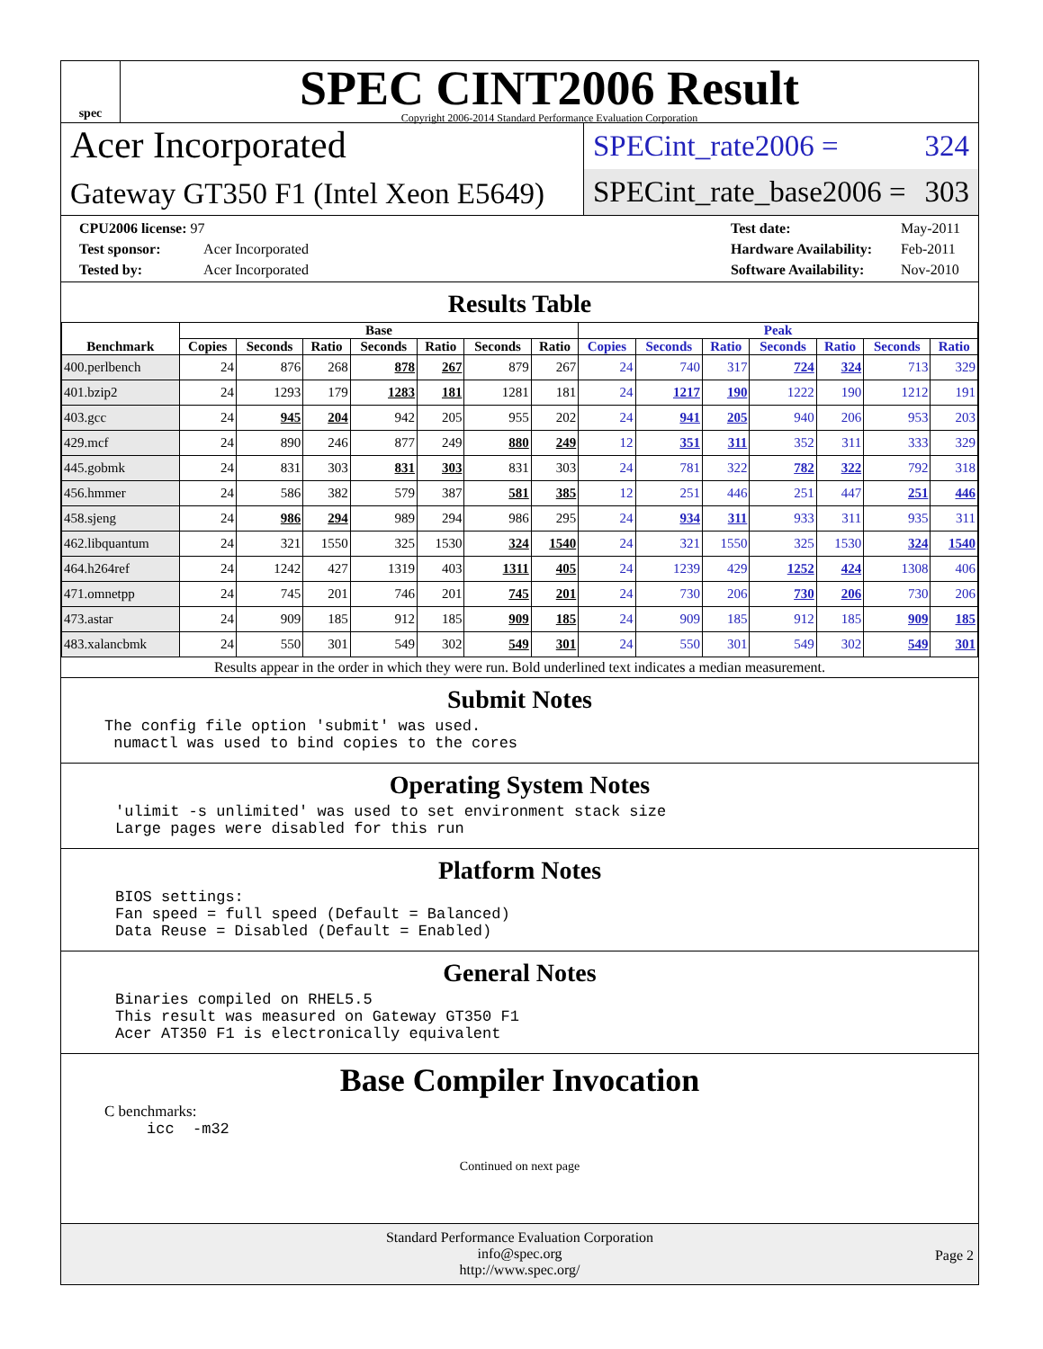spec
SPEC CINT2006 Result
Copyright 2006-2014 Standard Performance Evaluation Corporation
Acer Incorporated
Gateway GT350 F1 (Intel Xeon E5649)
SPECint_rate2006 = 324
SPECint_rate_base2006 = 303
CPU2006 license: 97
Test sponsor: Acer Incorporated
Tested by: Acer Incorporated
Test date: May-2011
Hardware Availability: Feb-2011
Software Availability: Nov-2010
Results Table
| Benchmark | Base | | | | | | | Peak | | | | | | |
| --- | --- | --- | --- | --- | --- | --- | --- | --- | --- | --- | --- | --- | --- | --- |
| | Copies | Seconds | Ratio | Seconds | Ratio | Seconds | Ratio | Copies | Seconds | Ratio | Seconds | Ratio | Seconds | Ratio |
| 400.perlbench | 24 | 876 | 268 | 878 | 267 | 879 | 267 | 24 | 740 | 317 | 724 | 324 | 713 | 329 |
| 401.bzip2 | 24 | 1293 | 179 | 1283 | 181 | 1281 | 181 | 24 | 1217 | 190 | 1222 | 190 | 1212 | 191 |
| 403.gcc | 24 | 945 | 204 | 942 | 205 | 955 | 202 | 24 | 941 | 205 | 940 | 206 | 953 | 203 |
| 429.mcf | 24 | 890 | 246 | 877 | 249 | 880 | 249 | 12 | 351 | 311 | 352 | 311 | 333 | 329 |
| 445.gobmk | 24 | 831 | 303 | 831 | 303 | 831 | 303 | 24 | 781 | 322 | 782 | 322 | 792 | 318 |
| 456.hmmer | 24 | 586 | 382 | 579 | 387 | 581 | 385 | 12 | 251 | 446 | 251 | 447 | 251 | 446 |
| 458.sjeng | 24 | 986 | 294 | 989 | 294 | 986 | 295 | 24 | 934 | 311 | 933 | 311 | 935 | 311 |
| 462.libquantum | 24 | 321 | 1550 | 325 | 1530 | 324 | 1540 | 24 | 321 | 1550 | 325 | 1530 | 324 | 1540 |
| 464.h264ref | 24 | 1242 | 427 | 1319 | 403 | 1311 | 405 | 24 | 1239 | 429 | 1252 | 424 | 1308 | 406 |
| 471.omnetpp | 24 | 745 | 201 | 746 | 201 | 745 | 201 | 24 | 730 | 206 | 730 | 206 | 730 | 206 |
| 473.astar | 24 | 909 | 185 | 912 | 185 | 909 | 185 | 24 | 909 | 185 | 912 | 185 | 909 | 185 |
| 483.xalancbmk | 24 | 550 | 301 | 549 | 302 | 549 | 301 | 24 | 550 | 301 | 549 | 302 | 549 | 301 |
Results appear in the order in which they were run. Bold underlined text indicates a median measurement.
Submit Notes
The config file option 'submit' was used.
 numactl was used to bind copies to the cores
Operating System Notes
'ulimit -s unlimited' was used to set environment stack size
Large pages were disabled for this run
Platform Notes
BIOS settings:
Fan speed = full speed (Default = Balanced)
Data Reuse = Disabled (Default = Enabled)
General Notes
Binaries compiled on RHEL5.5
This result was measured on Gateway GT350 F1
Acer AT350 F1 is electronically equivalent
Base Compiler Invocation
C benchmarks:
icc  -m32
Continued on next page
Standard Performance Evaluation Corporation
info@spec.org
http://www.spec.org/
Page 2